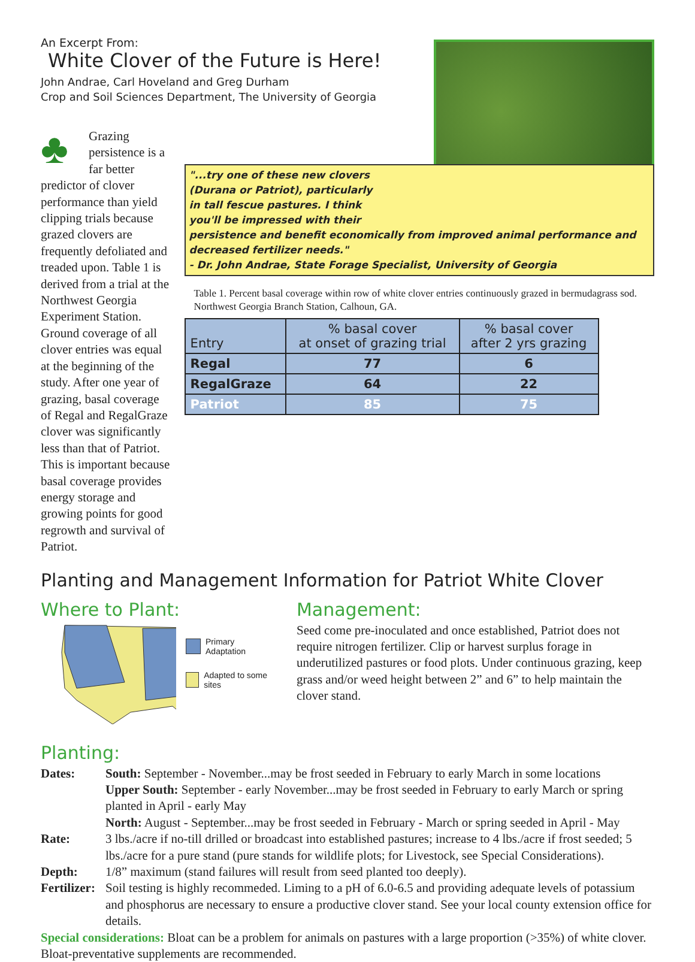An Excerpt From:
White Clover of the Future is Here!
John Andrae, Carl Hoveland and Greg Durham
Crop and Soil Sciences Department, The University of Georgia
♣
Grazing persistence is a far better predictor of clover performance than yield clipping trials because grazed clovers are frequently defoliated and treaded upon. Table 1 is derived from a trial at the Northwest Georgia Experiment Station. Ground coverage of all clover entries was equal at the beginning of the study. After one year of grazing, basal coverage of Regal and RegalGraze clover was significantly less than that of Patriot. This is important because basal coverage provides energy storage and growing points for good regrowth and survival of Patriot.
"...try one of these new clovers
(Durana or Patriot), particularly
in tall fescue pastures. I think
you'll be impressed with their
persistence and benefit economically from improved animal performance and decreased fertilizer needs."
- Dr. John Andrae, State Forage Specialist, University of Georgia
Table 1. Percent basal coverage within row of white clover entries continuously grazed in bermudagrass sod. Northwest Georgia Branch Station, Calhoun, GA.
| Entry | % basal cover at onset of grazing trial | % basal cover after 2 yrs grazing |
| --- | --- | --- |
| Regal | 77 | 6 |
| RegalGraze | 64 | 22 |
| Patriot | 85 | 75 |
Planting and Management Information for Patriot White Clover
Where to Plant:
Primary Adaptation
Adapted to some sites
Management:
Seed come pre-inoculated and once established, Patriot does not require nitrogen fertilizer. Clip or harvest surplus forage in underutilized pastures or food plots. Under continuous grazing, keep grass and/or weed height between 2” and 6” to help maintain the clover stand.
Planting:
Dates: South: September - November...may be frost seeded in February to early March in some locations
Upper South: September - early November...may be frost seeded in February to early March or spring planted in April - early May
North: August - September...may be frost seeded in February - March or spring seeded in April - May
Rate: 3 lbs./acre if no-till drilled or broadcast into established pastures; increase to 4 lbs./acre if frost seeded; 5 lbs./acre for a pure stand (pure stands for wildlife plots; for Livestock, see Special Considerations).
Depth: 1/8” maximum (stand failures will result from seed planted too deeply).
Fertilizer:
Soil testing is highly recommeded. Liming to a pH of 6.0-6.5 and providing adequate levels of potassium and phosphorus are necessary to ensure a productive clover stand. See your local county extension office for details.
Special considerations: Bloat can be a problem for animals on pastures with a large proportion (>35%) of white clover. Bloat-preventative supplements are recommended.